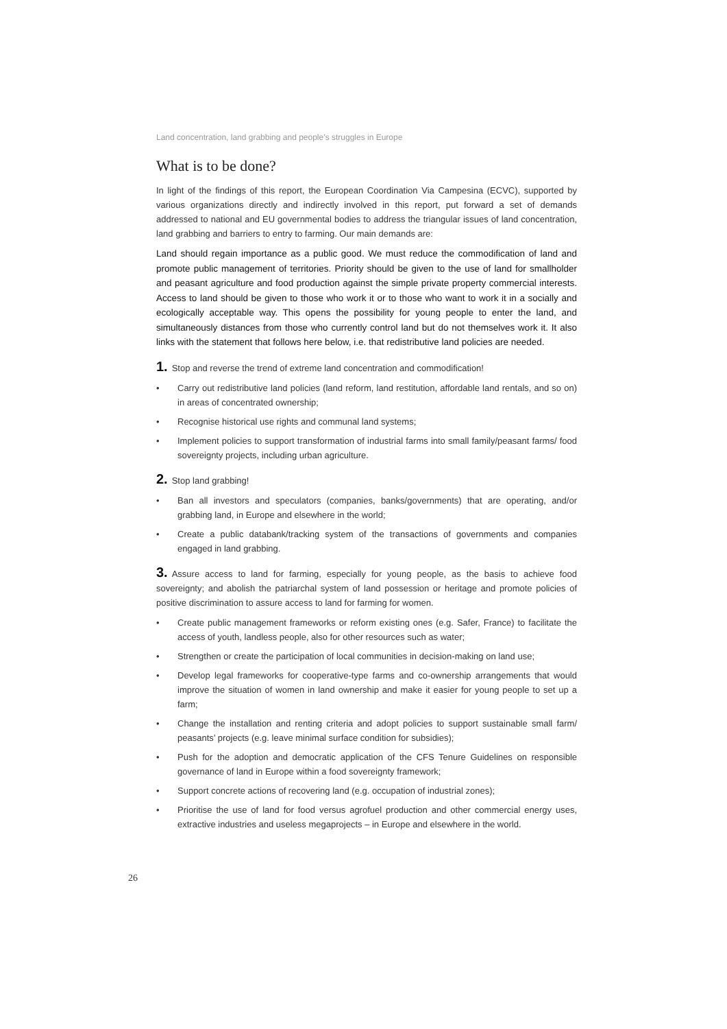Land concentration, land grabbing and people’s struggles in Europe
What is to be done?
In light of the findings of this report, the European Coordination Via Campesina (ECVC), supported by various organizations directly and indirectly involved in this report, put forward a set of demands addressed to national and EU governmental bodies to address the triangular issues of land concentration, land grabbing and barriers to entry to farming. Our main demands are:
Land should regain importance as a public good. We must reduce the commodification of land and promote public management of territories. Priority should be given to the use of land for smallholder and peasant agriculture and food production against the simple private property commercial interests. Access to land should be given to those who work it or to those who want to work it in a socially and ecologically acceptable way. This opens the possibility for young people to enter the land, and simultaneously distances from those who currently control land but do not themselves work it. It also links with the statement that follows here below, i.e. that redistributive land policies are needed.
1. Stop and reverse the trend of extreme land concentration and commodification!
• Carry out redistributive land policies (land reform, land restitution, affordable land rentals, and so on) in areas of concentrated ownership;
• Recognise historical use rights and communal land systems;
• Implement policies to support transformation of industrial farms into small family/peasant farms/ food sovereignty projects, including urban agriculture.
2. Stop land grabbing!
• Ban all investors and speculators (companies, banks/governments) that are operating, and/or grabbing land, in Europe and elsewhere in the world;
• Create a public databank/tracking system of the transactions of governments and companies engaged in land grabbing.
3. Assure access to land for farming, especially for young people, as the basis to achieve food sovereignty; and abolish the patriarchal system of land possession or heritage and promote policies of positive discrimination to assure access to land for farming for women.
• Create public management frameworks or reform existing ones (e.g. Safer, France) to facilitate the access of youth, landless people, also for other resources such as water;
• Strengthen or create the participation of local communities in decision-making on land use;
• Develop legal frameworks for cooperative-type farms and co-ownership arrangements that would improve the situation of women in land ownership and make it easier for young people to set up a farm;
• Change the installation and renting criteria and adopt policies to support sustainable small farm/ peasants’ projects (e.g. leave minimal surface condition for subsidies);
• Push for the adoption and democratic application of the CFS Tenure Guidelines on responsible governance of land in Europe within a food sovereignty framework;
• Support concrete actions of recovering land (e.g. occupation of industrial zones);
• Prioritise the use of land for food versus agrofuel production and other commercial energy uses, extractive industries and useless megaprojects – in Europe and elsewhere in the world.
26